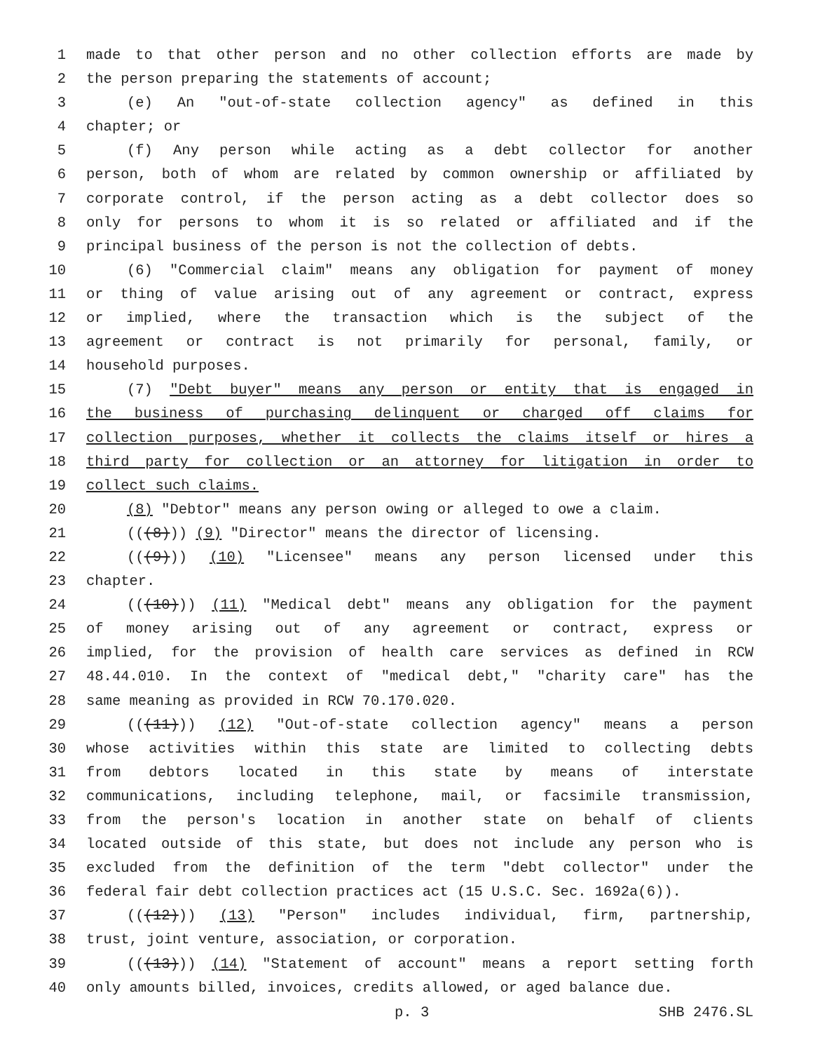1 made to that other person and no other collection efforts are made by
2 the person preparing the statements of account;
3 (e) An "out-of-state collection agency" as defined in this
4 chapter; or
5 (f) Any person while acting as a debt collector for another
6 person, both of whom are related by common ownership or affiliated by
7 corporate control, if the person acting as a debt collector does so
8 only for persons to whom it is so related or affiliated and if the
9 principal business of the person is not the collection of debts.
10 (6) "Commercial claim" means any obligation for payment of money
11 or thing of value arising out of any agreement or contract, express
12 or implied, where the transaction which is the subject of the
13 agreement or contract is not primarily for personal, family, or
14 household purposes.
15 (7) "Debt buyer" means any person or entity that is engaged in
16 the business of purchasing delinquent or charged off claims for
17 collection purposes, whether it collects the claims itself or hires a
18 third party for collection or an attorney for litigation in order to
19 collect such claims.
20 (8) "Debtor" means any person owing or alleged to owe a claim.
21 (((8))) (9) "Director" means the director of licensing.
22 (((9))) (10) "Licensee" means any person licensed under this
23 chapter.
24 (((10))) (11) "Medical debt" means any obligation for the payment
25 of money arising out of any agreement or contract, express or
26 implied, for the provision of health care services as defined in RCW
27 48.44.010. In the context of "medical debt," "charity care" has the
28 same meaning as provided in RCW 70.170.020.
29 (((11))) (12) "Out-of-state collection agency" means a person
30 whose activities within this state are limited to collecting debts
31 from debtors located in this state by means of interstate
32 communications, including telephone, mail, or facsimile transmission,
33 from the person's location in another state on behalf of clients
34 located outside of this state, but does not include any person who is
35 excluded from the definition of the term "debt collector" under the
36 federal fair debt collection practices act (15 U.S.C. Sec. 1692a(6)).
37 (((12))) (13) "Person" includes individual, firm, partnership,
38 trust, joint venture, association, or corporation.
39 (((13))) (14) "Statement of account" means a report setting forth
40 only amounts billed, invoices, credits allowed, or aged balance due.
p. 3 SHB 2476.SL